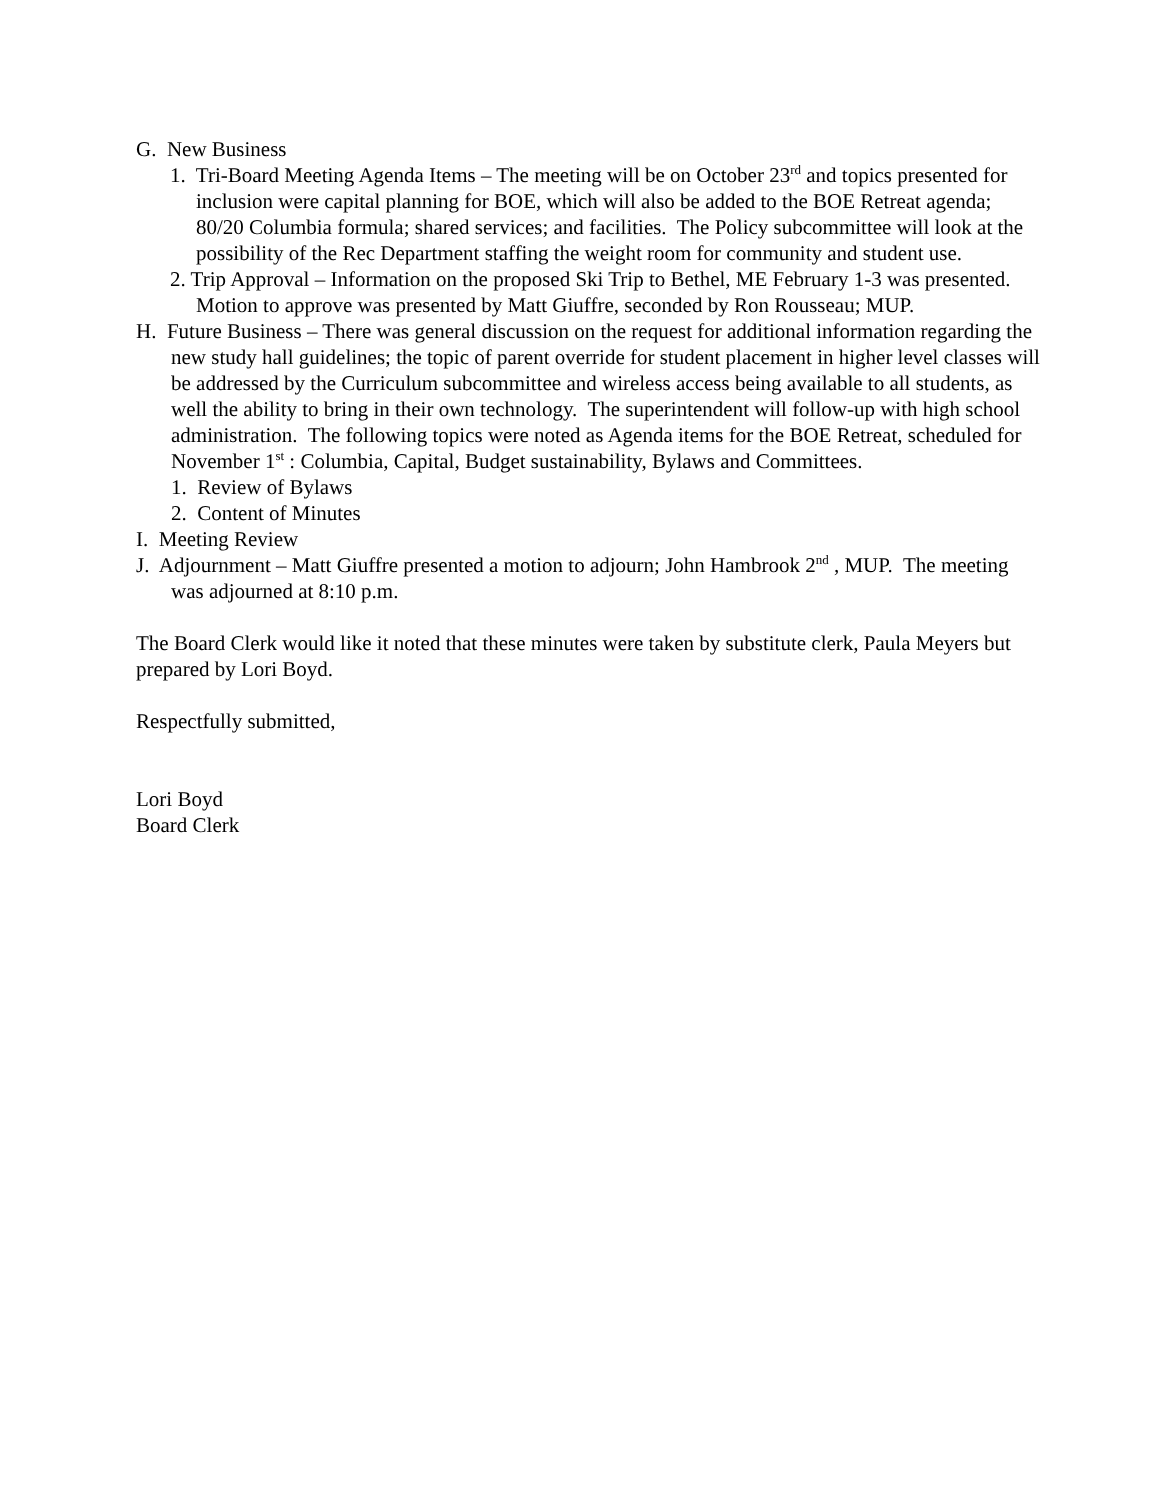G. New Business
1. Tri-Board Meeting Agenda Items – The meeting will be on October 23<sup>rd</sup> and topics presented for inclusion were capital planning for BOE, which will also be added to the BOE Retreat agenda; 80/20 Columbia formula; shared services; and facilities. The Policy subcommittee will look at the possibility of the Rec Department staffing the weight room for community and student use.
2. Trip Approval – Information on the proposed Ski Trip to Bethel, ME February 1-3 was presented. Motion to approve was presented by Matt Giuffre, seconded by Ron Rousseau; MUP.
H. Future Business – There was general discussion on the request for additional information regarding the new study hall guidelines; the topic of parent override for student placement in higher level classes will be addressed by the Curriculum subcommittee and wireless access being available to all students, as well the ability to bring in their own technology. The superintendent will follow-up with high school administration. The following topics were noted as Agenda items for the BOE Retreat, scheduled for November 1<sup>st</sup> : Columbia, Capital, Budget sustainability, Bylaws and Committees.
1. Review of Bylaws
2. Content of Minutes
I. Meeting Review
J. Adjournment – Matt Giuffre presented a motion to adjourn; John Hambrook 2<sup>nd</sup> , MUP. The meeting was adjourned at 8:10 p.m.
The Board Clerk would like it noted that these minutes were taken by substitute clerk, Paula Meyers but prepared by Lori Boyd.
Respectfully submitted,
Lori Boyd
Board Clerk